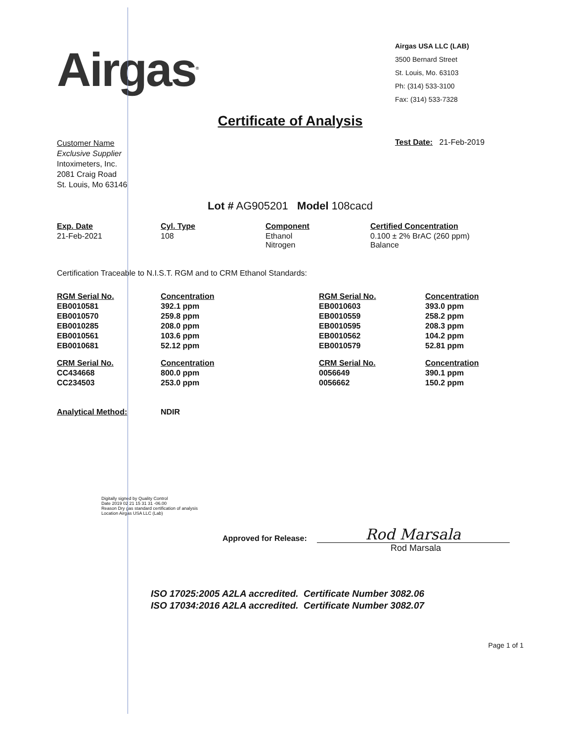Airgas<sup>®</sup>
Airgas USA LLC (LAB)
3500 Bernard Street
St. Louis, Mo. 63103
Ph: (314) 533-3100
Fax: (314) 533-7328
Certificate of Analysis
Customer Name
Exclusive Supplier
Intoximeters, Inc.
2081 Craig Road
St. Louis, Mo 63146
Test Date: 21-Feb-2019
Lot # AG905201 Model 108cacd
| Exp. Date | Cyl. Type | Component | Certified Concentration |
| --- | --- | --- | --- |
| 21-Feb-2021 | 108 | Ethanol Nitrogen | 0.100 ± 2% BrAC (260 ppm) Balance |
Certification Traceable to N.I.S.T. RGM and to CRM Ethanol Standards:
| RGM Serial No. | Concentration | RGM Serial No. | Concentration |
| --- | --- | --- | --- |
| EB0010581 | 392.1 ppm | EB0010603 | 393.0 ppm |
| EB0010570 | 259.8 ppm | EB0010559 | 258.2 ppm |
| EB0010285 | 208.0 ppm | EB0010595 | 208.3 ppm |
| EB0010561 | 103.6 ppm | EB0010562 | 104.2 ppm |
| EB0010681 | 52.12 ppm | EB0010579 | 52.81 ppm |
| CRM Serial No. | Concentration | CRM Serial No. | Concentration |
| CC434668 | 800.0 ppm | 0056649 | 390.1 ppm |
| CC234503 | 253.0 ppm | 0056662 | 150.2 ppm |
| Analytical Method: | NDIR | | |
Digitally signed by Quality Control
Date 2019 02 21 15 31 31 -06.00
Reason Dry gas standard certification of analysis
Location Airgas USA LLC (Lab)
Approved for Release:
Rod Marsala
Rod Marsala
ISO 17025:2005 A2LA accredited. Certificate Number 3082.06
ISO 17034:2016 A2LA accredited. Certificate Number 3082.07
Page 1 of 1